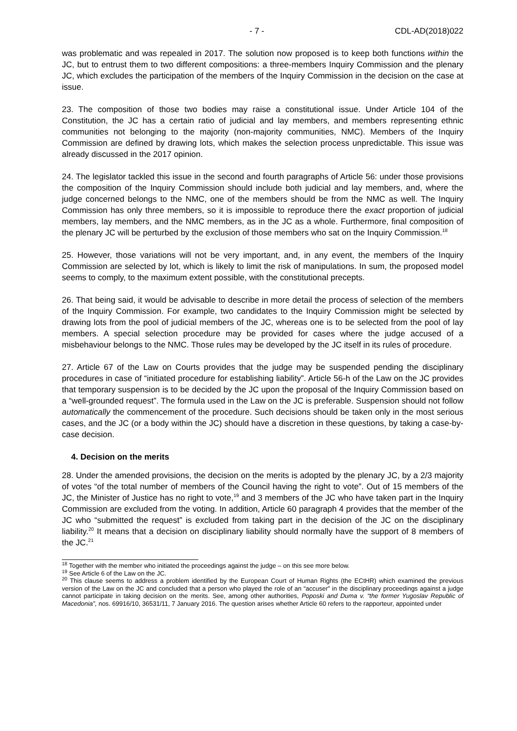- 7 - CDL-AD(2018)022
was problematic and was repealed in 2017. The solution now proposed is to keep both functions within the JC, but to entrust them to two different compositions: a three-members Inquiry Commission and the plenary JC, which excludes the participation of the members of the Inquiry Commission in the decision on the case at issue.
23. The composition of those two bodies may raise a constitutional issue. Under Article 104 of the Constitution, the JC has a certain ratio of judicial and lay members, and members representing ethnic communities not belonging to the majority (non-majority communities, NMC). Members of the Inquiry Commission are defined by drawing lots, which makes the selection process unpredictable. This issue was already discussed in the 2017 opinion.
24. The legislator tackled this issue in the second and fourth paragraphs of Article 56: under those provisions the composition of the Inquiry Commission should include both judicial and lay members, and, where the judge concerned belongs to the NMC, one of the members should be from the NMC as well. The Inquiry Commission has only three members, so it is impossible to reproduce there the exact proportion of judicial members, lay members, and the NMC members, as in the JC as a whole. Furthermore, final composition of the plenary JC will be perturbed by the exclusion of those members who sat on the Inquiry Commission.<sup>18</sup>
25. However, those variations will not be very important, and, in any event, the members of the Inquiry Commission are selected by lot, which is likely to limit the risk of manipulations. In sum, the proposed model seems to comply, to the maximum extent possible, with the constitutional precepts.
26. That being said, it would be advisable to describe in more detail the process of selection of the members of the Inquiry Commission. For example, two candidates to the Inquiry Commission might be selected by drawing lots from the pool of judicial members of the JC, whereas one is to be selected from the pool of lay members. A special selection procedure may be provided for cases where the judge accused of a misbehaviour belongs to the NMC. Those rules may be developed by the JC itself in its rules of procedure.
27. Article 67 of the Law on Courts provides that the judge may be suspended pending the disciplinary procedures in case of “initiated procedure for establishing liability”. Article 56-h of the Law on the JC provides that temporary suspension is to be decided by the JC upon the proposal of the Inquiry Commission based on a “well-grounded request”. The formula used in the Law on the JC is preferable. Suspension should not follow automatically the commencement of the procedure. Such decisions should be taken only in the most serious cases, and the JC (or a body within the JC) should have a discretion in these questions, by taking a case-by-case decision.
4. Decision on the merits
28. Under the amended provisions, the decision on the merits is adopted by the plenary JC, by a 2/3 majority of votes “of the total number of members of the Council having the right to vote”. Out of 15 members of the JC, the Minister of Justice has no right to vote,<sup>19</sup> and 3 members of the JC who have taken part in the Inquiry Commission are excluded from the voting. In addition, Article 60 paragraph 4 provides that the member of the JC who “submitted the request” is excluded from taking part in the decision of the JC on the disciplinary liability.<sup>20</sup> It means that a decision on disciplinary liability should normally have the support of 8 members of the JC.<sup>21</sup>
<sup>18</sup> Together with the member who initiated the proceedings against the judge – on this see more below.
<sup>19</sup> See Article 6 of the Law on the JC.
<sup>20</sup> This clause seems to address a problem identified by the European Court of Human Rights (the ECtHR) which examined the previous version of the Law on the JC and concluded that a person who played the role of an “accuser” in the disciplinary proceedings against a judge cannot participate in taking decision on the merits. See, among other authorities, Poposki and Duma v. “the former Yugoslav Republic of Macedonia”, nos. 69916/10, 36531/11, 7 January 2016. The question arises whether Article 60 refers to the rapporteur, appointed under